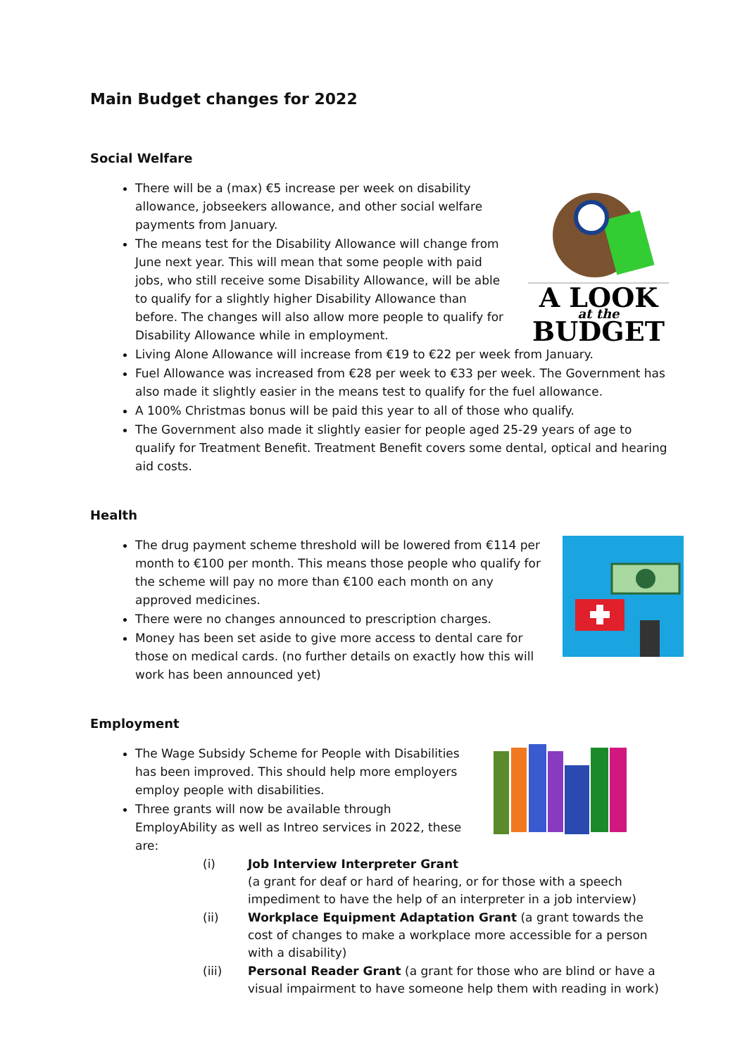Main Budget changes for 2022
Social Welfare
A LOOK
at the
BUDGET
There will be a (max) €5 increase per week on disability allowance, jobseekers allowance, and other social welfare payments from January.
The means test for the Disability Allowance will change from June next year. This will mean that some people with paid jobs, who still receive some Disability Allowance, will be able to qualify for a slightly higher Disability Allowance than before. The changes will also allow more people to qualify for Disability Allowance while in employment.
Living Alone Allowance will increase from €19 to €22 per week from January.
Fuel Allowance was increased from €28 per week to €33 per week. The Government has also made it slightly easier in the means test to qualify for the fuel allowance.
A 100% Christmas bonus will be paid this year to all of those who qualify.
The Government also made it slightly easier for people aged 25-29 years of age to qualify for Treatment Benefit. Treatment Benefit covers some dental, optical and hearing aid costs.
Health
The drug payment scheme threshold will be lowered from €114 per month to €100 per month. This means those people who qualify for the scheme will pay no more than €100 each month on any approved medicines.
There were no changes announced to prescription charges.
Money has been set aside to give more access to dental care for those on medical cards. (no further details on exactly how this will work has been announced yet)
Employment
The Wage Subsidy Scheme for People with Disabilities has been improved. This should help more employers employ people with disabilities.
Three grants will now be available through EmployAbility as well as Intreo services in 2022, these are:
(i) Job Interview Interpreter Grant
(a grant for deaf or hard of hearing, or for those with a speech impediment to have the help of an interpreter in a job interview)
(ii) Workplace Equipment Adaptation Grant (a grant towards the cost of changes to make a workplace more accessible for a person with a disability)
(iii) Personal Reader Grant (a grant for those who are blind or have a visual impairment to have someone help them with reading in work)